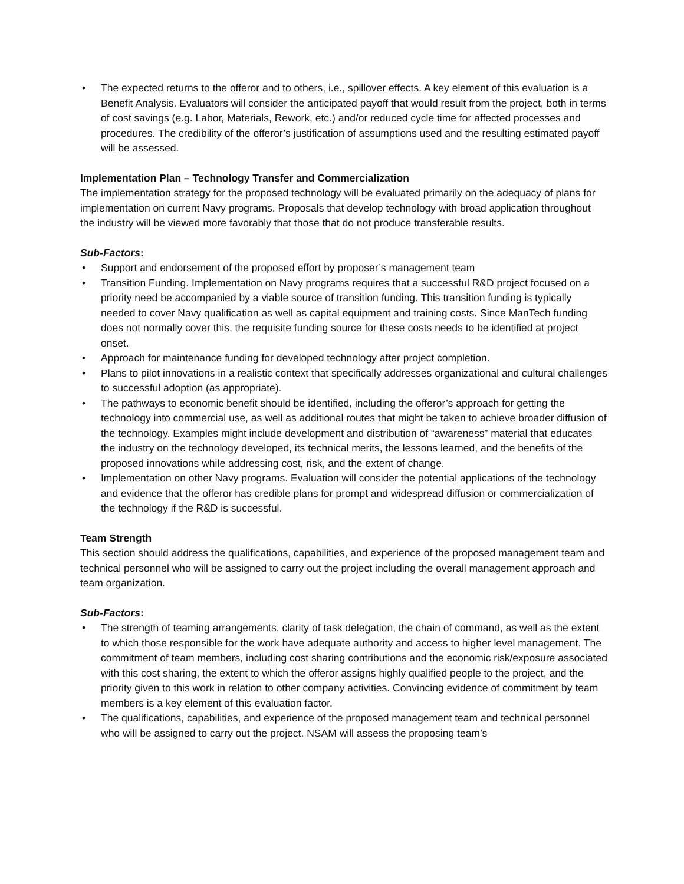• The expected returns to the offeror and to others, i.e., spillover effects. A key element of this evaluation is a Benefit Analysis. Evaluators will consider the anticipated payoff that would result from the project, both in terms of cost savings (e.g. Labor, Materials, Rework, etc.) and/or reduced cycle time for affected processes and procedures. The credibility of the offeror’s justification of assumptions used and the resulting estimated payoff will be assessed.
Implementation Plan – Technology Transfer and Commercialization
The implementation strategy for the proposed technology will be evaluated primarily on the adequacy of plans for implementation on current Navy programs. Proposals that develop technology with broad application throughout the industry will be viewed more favorably that those that do not produce transferable results.
Sub-Factors:
• Support and endorsement of the proposed effort by proposer’s management team
• Transition Funding. Implementation on Navy programs requires that a successful R&D project focused on a priority need be accompanied by a viable source of transition funding. This transition funding is typically needed to cover Navy qualification as well as capital equipment and training costs. Since ManTech funding does not normally cover this, the requisite funding source for these costs needs to be identified at project onset.
• Approach for maintenance funding for developed technology after project completion.
• Plans to pilot innovations in a realistic context that specifically addresses organizational and cultural challenges to successful adoption (as appropriate).
• The pathways to economic benefit should be identified, including the offeror’s approach for getting the technology into commercial use, as well as additional routes that might be taken to achieve broader diffusion of the technology. Examples might include development and distribution of “awareness” material that educates the industry on the technology developed, its technical merits, the lessons learned, and the benefits of the proposed innovations while addressing cost, risk, and the extent of change.
• Implementation on other Navy programs. Evaluation will consider the potential applications of the technology and evidence that the offeror has credible plans for prompt and widespread diffusion or commercialization of the technology if the R&D is successful.
Team Strength
This section should address the qualifications, capabilities, and experience of the proposed management team and technical personnel who will be assigned to carry out the project including the overall management approach and team organization.
Sub-Factors:
• The strength of teaming arrangements, clarity of task delegation, the chain of command, as well as the extent to which those responsible for the work have adequate authority and access to higher level management. The commitment of team members, including cost sharing contributions and the economic risk/exposure associated with this cost sharing, the extent to which the offeror assigns highly qualified people to the project, and the priority given to this work in relation to other company activities. Convincing evidence of commitment by team members is a key element of this evaluation factor.
• The qualifications, capabilities, and experience of the proposed management team and technical personnel who will be assigned to carry out the project. NSAM will assess the proposing team’s